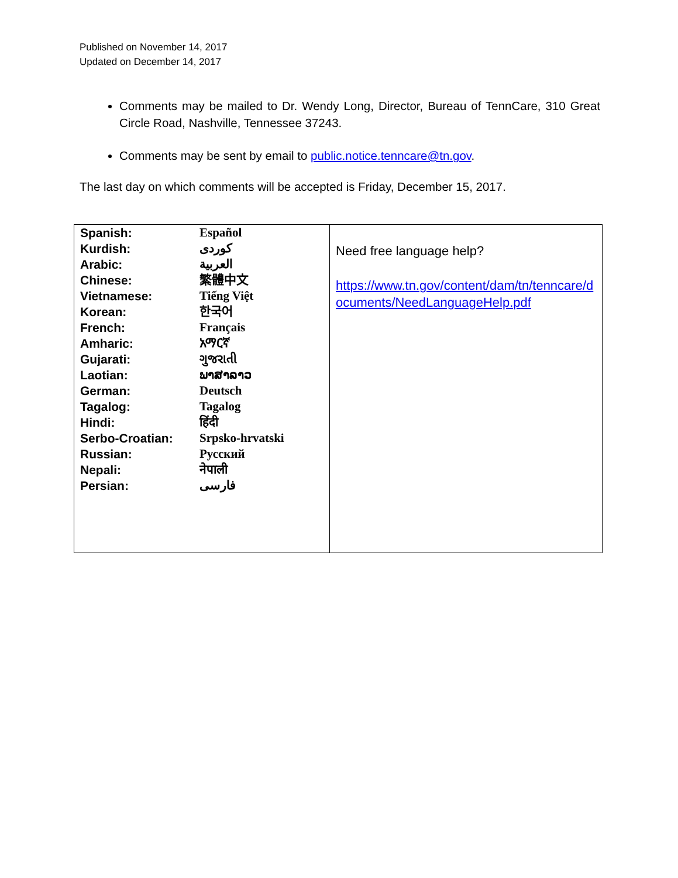Published on November 14, 2017
Updated on December 14, 2017
Comments may be mailed to Dr. Wendy Long, Director, Bureau of TennCare, 310 Great Circle Road, Nashville, Tennessee 37243.
Comments may be sent by email to public.notice.tenncare@tn.gov.
The last day on which comments will be accepted is Friday, December 15, 2017.
| / Spanish: / Español / / Kurdish: / کوردی / / Arabic: / العربية / / Chinese: / 繁體中文 / / Vietnamese: / Tiếng Việt / / Korean: / 한국어 / / French: / Français / / Amharic: / አማርኛ / / Gujarati: / ગુજરાતી / / Laotian: / ພາສາລາວ / / German: / Deutsch / / Tagalog: / Tagalog / / Hindi: / हिंदी / / Serbo-Croatian: / Srpsko-hrvatski / / Russian: / Русский / / Nepali: / नेपाली / / Persian: / فارسی / | Need free language help? https://www.tn.gov/content/dam/tn/tenncare/documents/NeedLanguageHelp.pdf |